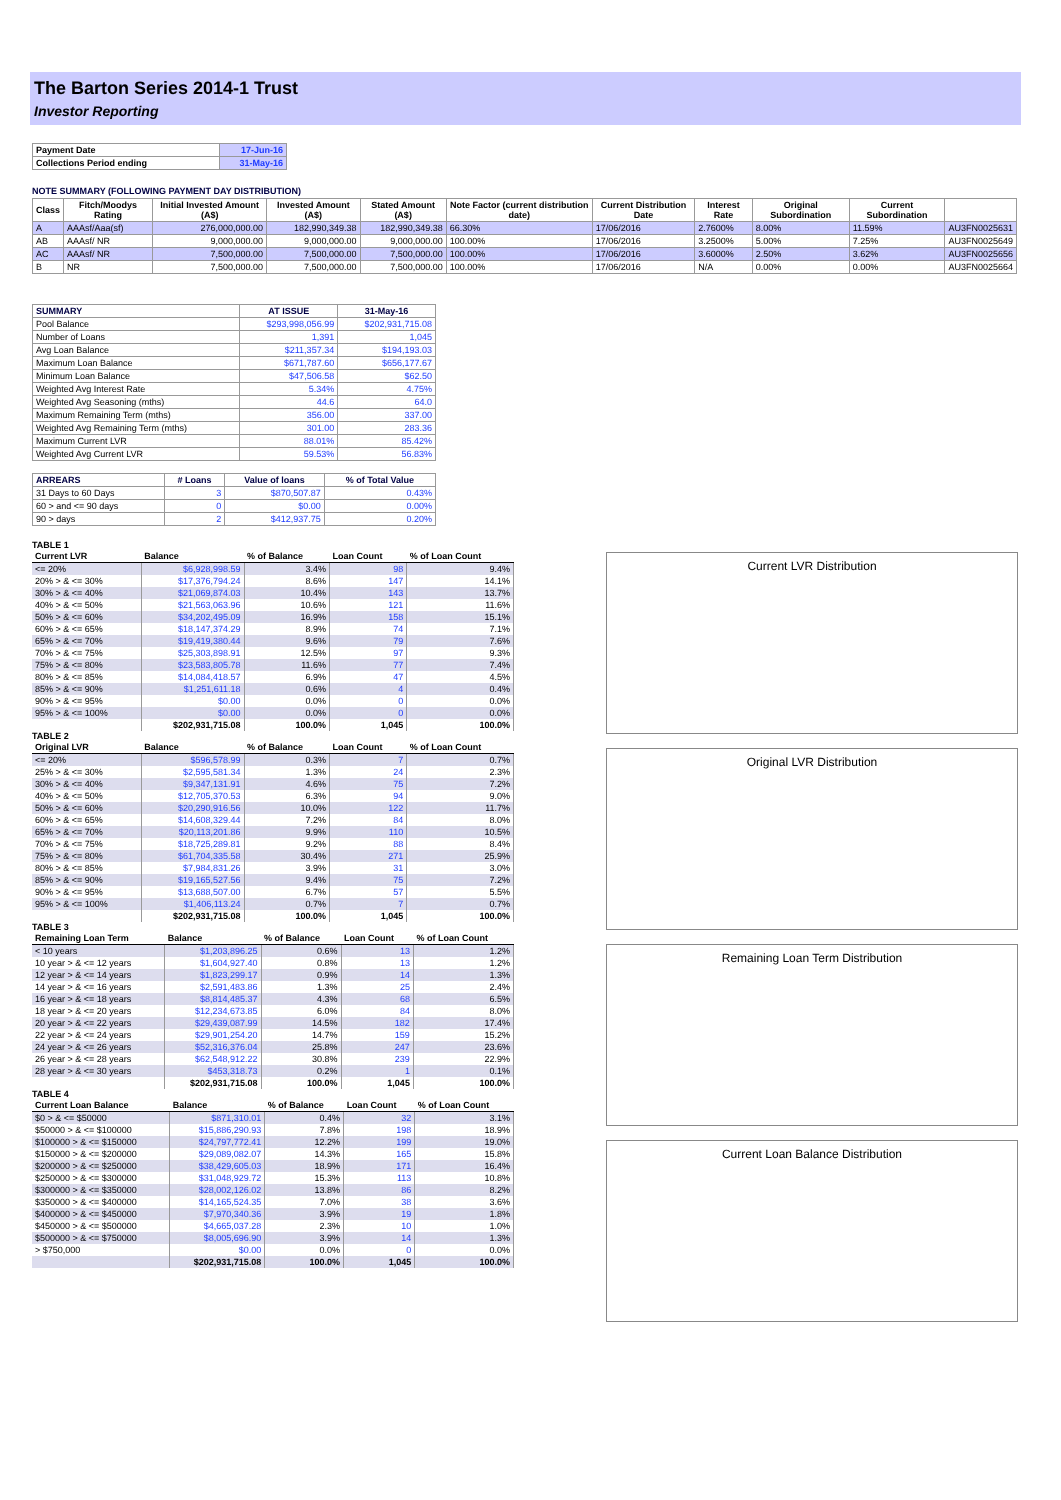The Barton Series 2014-1 Trust
Investor Reporting
| Payment Date | 17-Jun-16 |
| Collections Period ending | 31-May-16 |
NOTE SUMMARY (FOLLOWING PAYMENT DAY DISTRIBUTION)
| Class | Fitch/Moodys Rating | Initial Invested Amount (A$) | Invested Amount (A$) | Stated Amount (A$) | Note Factor (current distribution date) | Current Distribution Date | Interest Rate | Original Subordination | Current Subordination | |
| --- | --- | --- | --- | --- | --- | --- | --- | --- | --- | --- |
| A | AAAsf/Aaa(sf) | 276,000,000.00 | 182,990,349.38 | 182,990,349.38 | 66.30% | 17/06/2016 | 2.7600% | 8.00% | 11.59% | AU3FN0025631 |
| AB | AAAsf/ NR | 9,000,000.00 | 9,000,000.00 | 9,000,000.00 | 100.00% | 17/06/2016 | 3.2500% | 5.00% | 7.25% | AU3FN0025649 |
| AC | AAAsf/ NR | 7,500,000.00 | 7,500,000.00 | 7,500,000.00 | 100.00% | 17/06/2016 | 3.6000% | 2.50% | 3.62% | AU3FN0025656 |
| B | NR | 7,500,000.00 | 7,500,000.00 | 7,500,000.00 | 100.00% | 17/06/2016 | N/A | 0.00% | 0.00% | AU3FN0025664 |
| SUMMARY | AT ISSUE | 31-May-16 |
| --- | --- | --- |
| Pool Balance | $293,998,056.99 | $202,931,715.08 |
| Number of Loans | 1,391 | 1,045 |
| Avg Loan Balance | $211,357.34 | $194,193.03 |
| Maximum Loan Balance | $671,787.60 | $656,177.67 |
| Minimum Loan Balance | $47,506.58 | $62.50 |
| Weighted Avg Interest Rate | 5.34% | 4.75% |
| Weighted Avg Seasoning (mths) | 44.6 | 64.0 |
| Maximum Remaining Term (mths) | 356.00 | 337.00 |
| Weighted Avg Remaining Term (mths) | 301.00 | 283.36 |
| Maximum Current LVR | 88.01% | 85.42% |
| Weighted Avg Current LVR | 59.53% | 56.83% |
| ARREARS | # Loans | Value of loans | % of Total Value |
| --- | --- | --- | --- |
| 31 Days to 60 Days | 3 | $870,507.87 | 0.43% |
| 60 > and <= 90 days | 0 | $0.00 | 0.00% |
| 90 > days | 2 | $412,937.75 | 0.20% |
TABLE 1
| Current LVR | Balance | % of Balance | Loan Count | % of Loan Count |
| --- | --- | --- | --- | --- |
| <= 20% | $6,928,998.59 | 3.4% | 98 | 9.4% |
| 20% > & <= 30% | $17,376,794.24 | 8.6% | 147 | 14.1% |
| 30% > & <= 40% | $21,069,874.03 | 10.4% | 143 | 13.7% |
| 40% > & <= 50% | $21,563,063.96 | 10.6% | 121 | 11.6% |
| 50% > & <= 60% | $34,202,495.09 | 16.9% | 158 | 15.1% |
| 60% > & <= 65% | $18,147,374.29 | 8.9% | 74 | 7.1% |
| 65% > & <= 70% | $19,419,380.44 | 9.6% | 79 | 7.6% |
| 70% > & <= 75% | $25,303,898.91 | 12.5% | 97 | 9.3% |
| 75% > & <= 80% | $23,583,805.78 | 11.6% | 77 | 7.4% |
| 80% > & <= 85% | $14,084,418.57 | 6.9% | 47 | 4.5% |
| 85% > & <= 90% | $1,251,611.18 | 0.6% | 4 | 0.4% |
| 90% > & <= 95% | $0.00 | 0.0% | 0 | 0.0% |
| 95% > & <= 100% | $0.00 | 0.0% | 0 | 0.0% |
| | $202,931,715.08 | 100.0% | 1,045 | 100.0% |
TABLE 2
| Original LVR | Balance | % of Balance | Loan Count | % of Loan Count |
| --- | --- | --- | --- | --- |
| <= 20% | $596,578.99 | 0.3% | 7 | 0.7% |
| 25% > & <= 30% | $2,595,581.34 | 1.3% | 24 | 2.3% |
| 30% > & <= 40% | $9,347,131.91 | 4.6% | 75 | 7.2% |
| 40% > & <= 50% | $12,705,370.53 | 6.3% | 94 | 9.0% |
| 50% > & <= 60% | $20,290,916.56 | 10.0% | 122 | 11.7% |
| 60% > & <= 65% | $14,608,329.44 | 7.2% | 84 | 8.0% |
| 65% > & <= 70% | $20,113,201.86 | 9.9% | 110 | 10.5% |
| 70% > & <= 75% | $18,725,289.81 | 9.2% | 88 | 8.4% |
| 75% > & <= 80% | $61,704,335.58 | 30.4% | 271 | 25.9% |
| 80% > & <= 85% | $7,984,831.26 | 3.9% | 31 | 3.0% |
| 85% > & <= 90% | $19,165,527.56 | 9.4% | 75 | 7.2% |
| 90% > & <= 95% | $13,688,507.00 | 6.7% | 57 | 5.5% |
| 95% > & <= 100% | $1,406,113.24 | 0.7% | 7 | 0.7% |
| | $202,931,715.08 | 100.0% | 1,045 | 100.0% |
TABLE 3
| Remaining Loan Term | Balance | % of Balance | Loan Count | % of Loan Count |
| --- | --- | --- | --- | --- |
| < 10 years | $1,203,896.25 | 0.6% | 13 | 1.2% |
| 10 year > & <= 12 years | $1,604,927.40 | 0.8% | 13 | 1.2% |
| 12 year > & <= 14 years | $1,823,299.17 | 0.9% | 14 | 1.3% |
| 14 year > & <= 16 years | $2,591,483.86 | 1.3% | 25 | 2.4% |
| 16 year > & <= 18 years | $8,814,485.37 | 4.3% | 68 | 6.5% |
| 18 year > & <= 20 years | $12,234,673.85 | 6.0% | 84 | 8.0% |
| 20 year > & <= 22 years | $29,439,087.99 | 14.5% | 182 | 17.4% |
| 22 year > & <= 24 years | $29,901,254.20 | 14.7% | 159 | 15.2% |
| 24 year > & <= 26 years | $52,316,376.04 | 25.8% | 247 | 23.6% |
| 26 year > & <= 28 years | $62,548,912.22 | 30.8% | 239 | 22.9% |
| 28 year > & <= 30 years | $453,318.73 | 0.2% | 1 | 0.1% |
| | $202,931,715.08 | 100.0% | 1,045 | 100.0% |
TABLE 4
| Current Loan Balance | Balance | % of Balance | Loan Count | % of Loan Count |
| --- | --- | --- | --- | --- |
| $0 > & <= $50000 | $871,310.01 | 0.4% | 32 | 3.1% |
| $50000 > & <= $100000 | $15,886,290.93 | 7.8% | 198 | 18.9% |
| $100000 > & <= $150000 | $24,797,772.41 | 12.2% | 199 | 19.0% |
| $150000 > & <= $200000 | $29,089,082.07 | 14.3% | 165 | 15.8% |
| $200000 > & <= $250000 | $38,429,605.03 | 18.9% | 171 | 16.4% |
| $250000 > & <= $300000 | $31,048,929.72 | 15.3% | 113 | 10.8% |
| $300000 > & <= $350000 | $28,002,126.02 | 13.8% | 86 | 8.2% |
| $350000 > & <= $400000 | $14,165,524.35 | 7.0% | 38 | 3.6% |
| $400000 > & <= $450000 | $7,970,340.36 | 3.9% | 19 | 1.8% |
| $450000 > & <= $500000 | $4,665,037.28 | 2.3% | 10 | 1.0% |
| $500000 > & <= $750000 | $8,005,696.90 | 3.9% | 14 | 1.3% |
| > $750,000 | $0.00 | 0.0% | 0 | 0.0% |
| | $202,931,715.08 | 100.0% | 1,045 | 100.0% |
Current LVR Distribution
Original LVR Distribution
Remaining Loan Term Distribution
Current Loan Balance Distribution